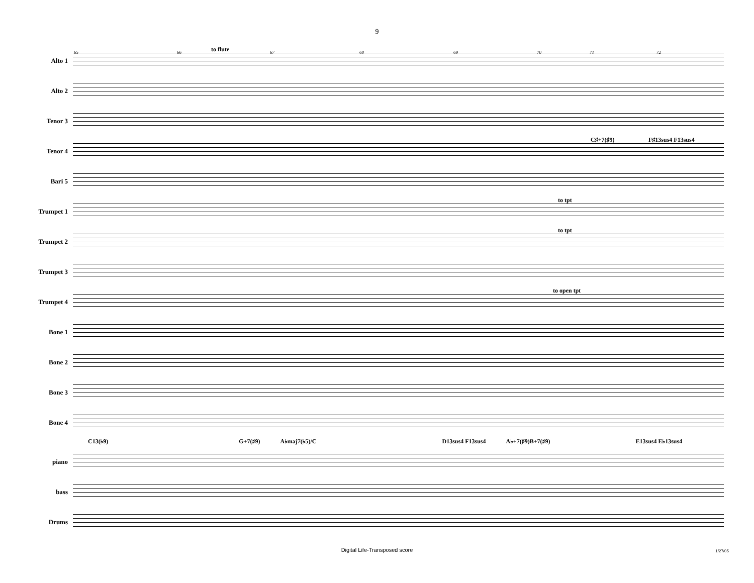9
65 66 67 68 69 70 71 72
Alto 1
to flute
Alto 2
Tenor 3
Tenor 4
C♯+7(♯9) F♯13sus4 F13sus4
Bari 5
Trumpet 1
to tpt
Trumpet 2
to tpt
Trumpet 3
Trumpet 4
to open tpt
Bone 1
Bone 2
Bone 3
Bone 4
C13(♭9) G+7(♯9) A♭maj7(♭5)/C D13sus4 F13sus4 A♭+7(♯9)B+7(♯9) E13sus4 E♭13sus4
piano
bass
Drums
Digital Life-Transposed score 1/27/05